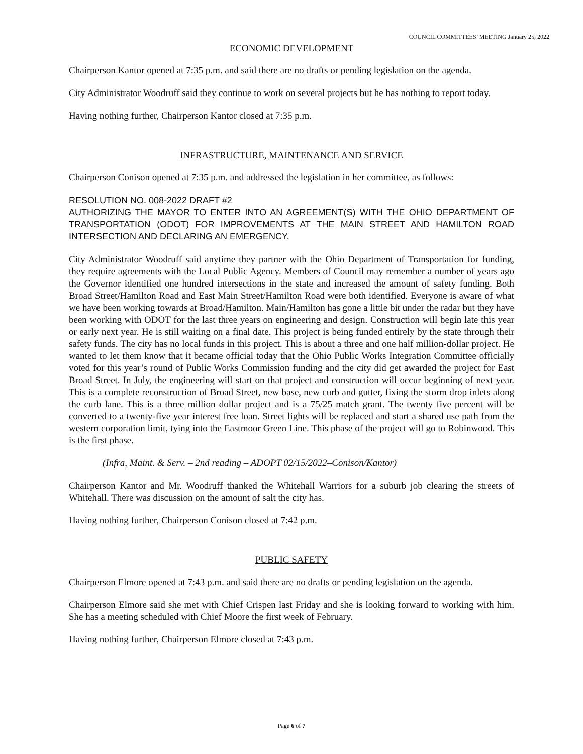COUNCIL COMMITTEES’ MEETING January 25, 2022
ECONOMIC DEVELOPMENT
Chairperson Kantor opened at 7:35 p.m. and said there are no drafts or pending legislation on the agenda.
City Administrator Woodruff said they continue to work on several projects but he has nothing to report today.
Having nothing further, Chairperson Kantor closed at 7:35 p.m.
INFRASTRUCTURE, MAINTENANCE AND SERVICE
Chairperson Conison opened at 7:35 p.m. and addressed the legislation in her committee, as follows:
RESOLUTION NO. 008-2022 DRAFT #2
AUTHORIZING THE MAYOR TO ENTER INTO AN AGREEMENT(S) WITH THE OHIO DEPARTMENT OF TRANSPORTATION (ODOT) FOR IMPROVEMENTS AT THE MAIN STREET AND HAMILTON ROAD INTERSECTION AND DECLARING AN EMERGENCY.
City Administrator Woodruff said anytime they partner with the Ohio Department of Transportation for funding, they require agreements with the Local Public Agency. Members of Council may remember a number of years ago the Governor identified one hundred intersections in the state and increased the amount of safety funding. Both Broad Street/Hamilton Road and East Main Street/Hamilton Road were both identified. Everyone is aware of what we have been working towards at Broad/Hamilton. Main/Hamilton has gone a little bit under the radar but they have been working with ODOT for the last three years on engineering and design. Construction will begin late this year or early next year. He is still waiting on a final date. This project is being funded entirely by the state through their safety funds. The city has no local funds in this project. This is about a three and one half million-dollar project. He wanted to let them know that it became official today that the Ohio Public Works Integration Committee officially voted for this year’s round of Public Works Commission funding and the city did get awarded the project for East Broad Street. In July, the engineering will start on that project and construction will occur beginning of next year. This is a complete reconstruction of Broad Street, new base, new curb and gutter, fixing the storm drop inlets along the curb lane. This is a three million dollar project and is a 75/25 match grant. The twenty five percent will be converted to a twenty-five year interest free loan. Street lights will be replaced and start a shared use path from the western corporation limit, tying into the Eastmoor Green Line. This phase of the project will go to Robinwood. This is the first phase.
(Infra, Maint. & Serv. – 2nd reading – ADOPT 02/15/2022–Conison/Kantor)
Chairperson Kantor and Mr. Woodruff thanked the Whitehall Warriors for a suburb job clearing the streets of Whitehall. There was discussion on the amount of salt the city has.
Having nothing further, Chairperson Conison closed at 7:42 p.m.
PUBLIC SAFETY
Chairperson Elmore opened at 7:43 p.m. and said there are no drafts or pending legislation on the agenda.
Chairperson Elmore said she met with Chief Crispen last Friday and she is looking forward to working with him. She has a meeting scheduled with Chief Moore the first week of February.
Having nothing further, Chairperson Elmore closed at 7:43 p.m.
Page 6 of 7